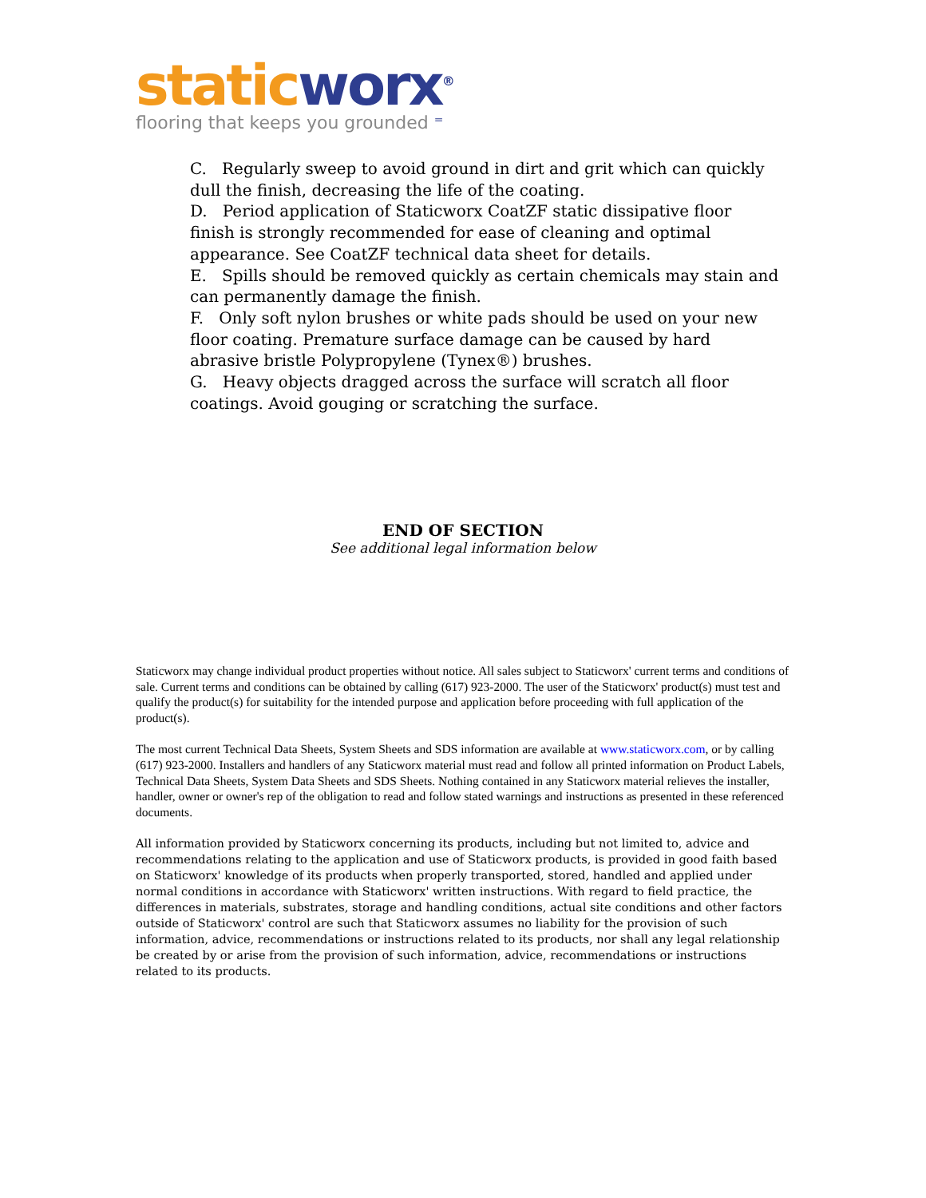static worx<sup>®</sup>
flooring that keeps you grounded ⁼
C. Regularly sweep to avoid ground in dirt and grit which can quickly dull the finish, decreasing the life of the coating.
D. Period application of Staticworx CoatZF static dissipative floor finish is strongly recommended for ease of cleaning and optimal appearance. See CoatZF technical data sheet for details.
E. Spills should be removed quickly as certain chemicals may stain and can permanently damage the finish.
F. Only soft nylon brushes or white pads should be used on your new floor coating. Premature surface damage can be caused by hard abrasive bristle Polypropylene (Tynex®) brushes.
G. Heavy objects dragged across the surface will scratch all floor coatings. Avoid gouging or scratching the surface.
END OF SECTION
See additional legal information below
Staticworx may change individual product properties without notice. All sales subject to Staticworx' current terms and conditions of sale. Current terms and conditions can be obtained by calling (617) 923-2000. The user of the Staticworx' product(s) must test and qualify the product(s) for suitability for the intended purpose and application before proceeding with full application of the product(s).
The most current Technical Data Sheets, System Sheets and SDS information are available at www.staticworx.com, or by calling (617) 923-2000. Installers and handlers of any Staticworx material must read and follow all printed information on Product Labels, Technical Data Sheets, System Data Sheets and SDS Sheets. Nothing contained in any Staticworx material relieves the installer, handler, owner or owner's rep of the obligation to read and follow stated warnings and instructions as presented in these referenced documents.
All information provided by Staticworx concerning its products, including but not limited to, advice and recommendations relating to the application and use of Staticworx products, is provided in good faith based on Staticworx' knowledge of its products when properly transported, stored, handled and applied under normal conditions in accordance with Staticworx' written instructions. With regard to field practice, the differences in materials, substrates, storage and handling conditions, actual site conditions and other factors outside of Staticworx' control are such that Staticworx assumes no liability for the provision of such information, advice, recommendations or instructions related to its products, nor shall any legal relationship be created by or arise from the provision of such information, advice, recommendations or instructions related to its products.